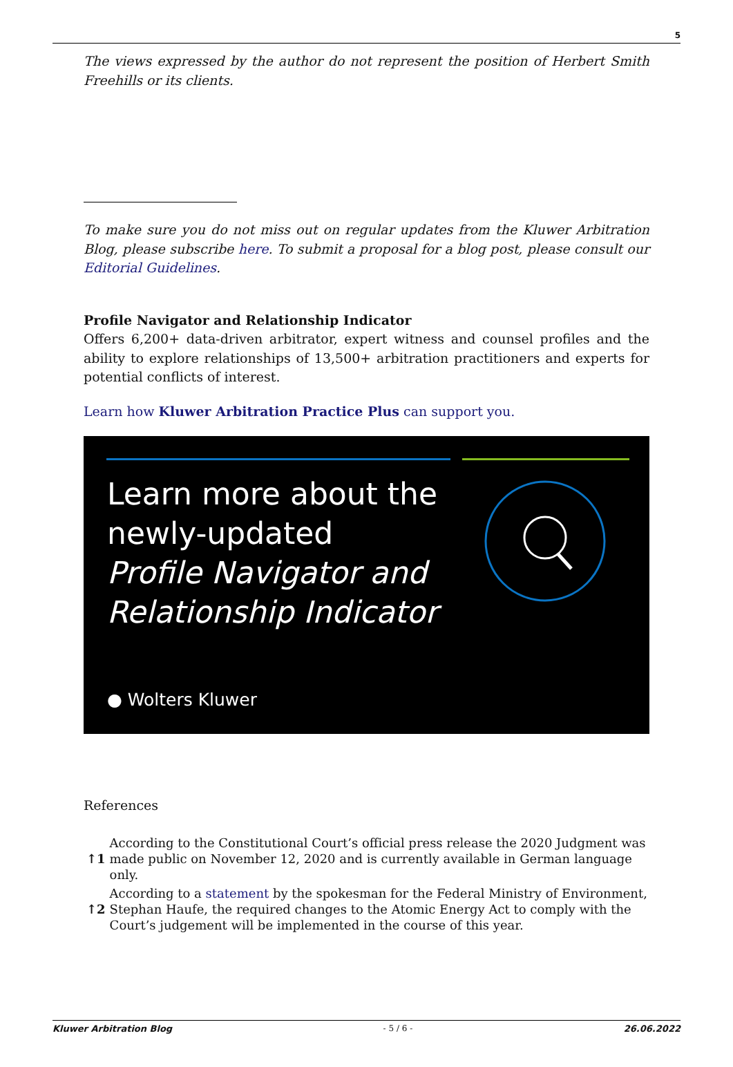5
The views expressed by the author do not represent the position of Herbert Smith Freehills or its clients.
To make sure you do not miss out on regular updates from the Kluwer Arbitration Blog, please subscribe here. To submit a proposal for a blog post, please consult our Editorial Guidelines.
Profile Navigator and Relationship Indicator
Offers 6,200+ data-driven arbitrator, expert witness and counsel profiles and the ability to explore relationships of 13,500+ arbitration practitioners and experts for potential conflicts of interest.
Learn how Kluwer Arbitration Practice Plus can support you.
Learn more about the
newly-updated
Profile Navigator and
Relationship Indicator
● Wolters Kluwer
References
| ↑1 | According to the Constitutional Court’s official press release the 2020 Judgment was made public on November 12, 2020 and is currently available in German language only. |
| ↑2 | According to a statement by the spokesman for the Federal Ministry of Environment, Stephan Haufe, the required changes to the Atomic Energy Act to comply with the Court’s judgement will be implemented in the course of this year. |
Kluwer Arbitration Blog - 5 / 6 - 26.06.2022